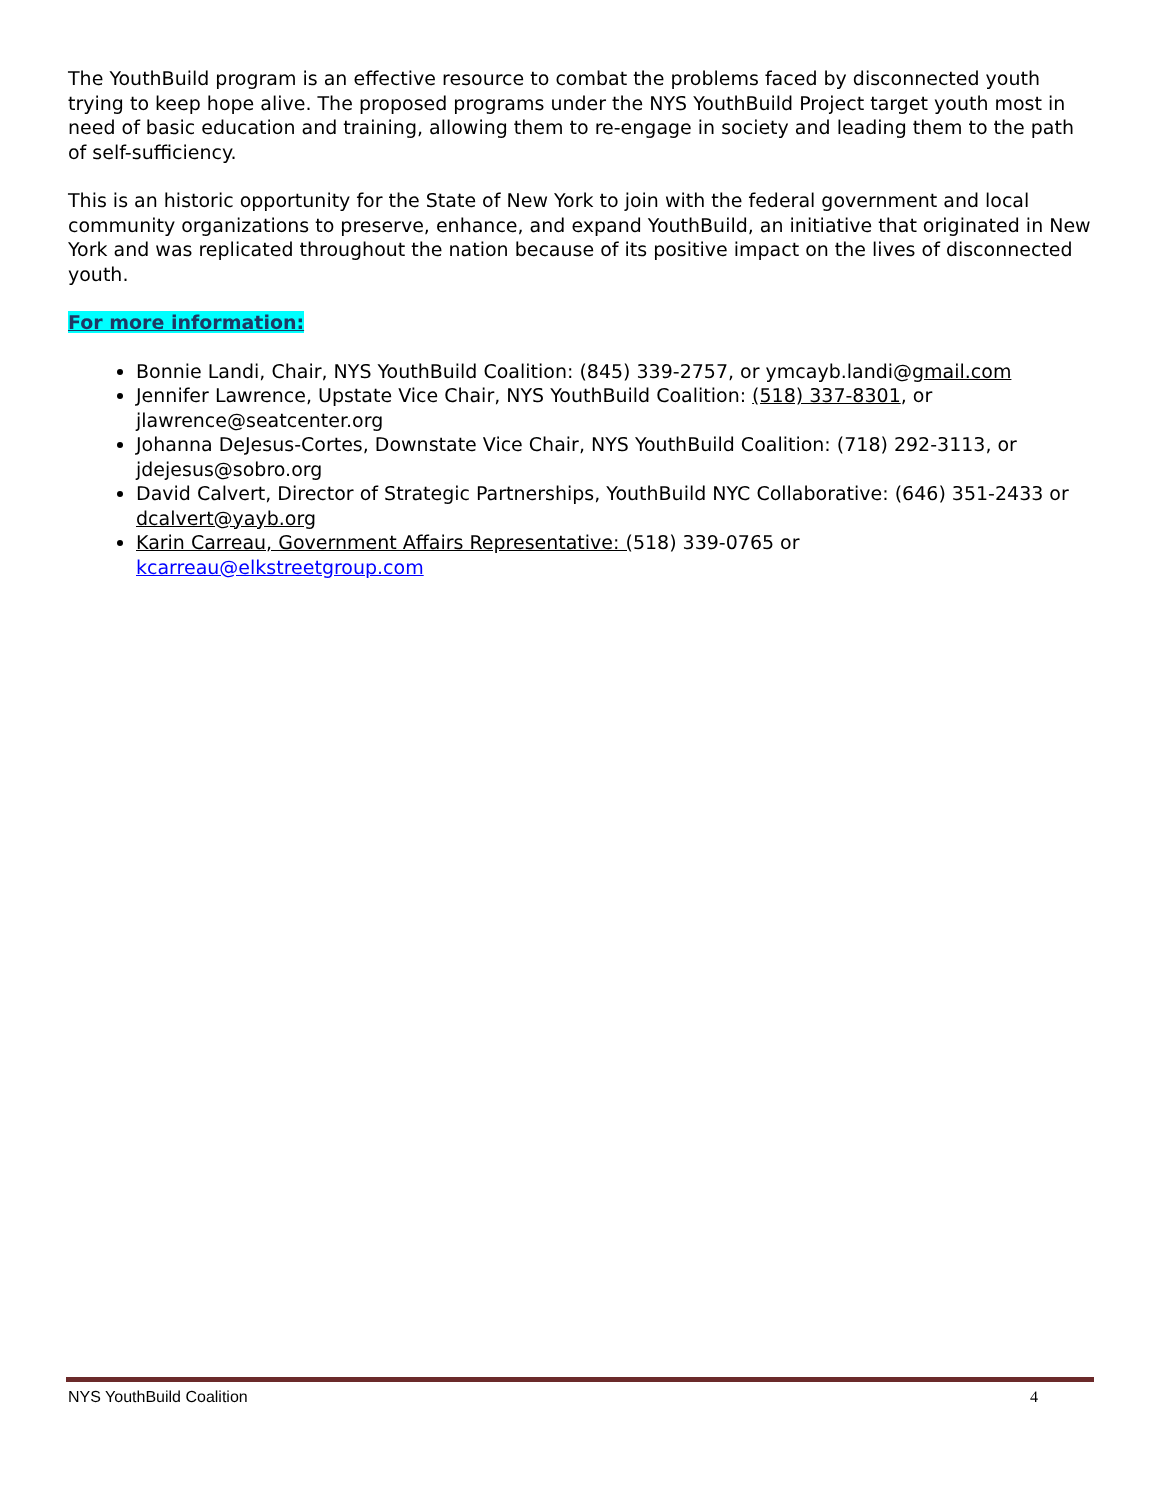The YouthBuild program is an effective resource to combat the problems faced by disconnected youth trying to keep hope alive. The proposed programs under the NYS YouthBuild Project target youth most in need of basic education and training, allowing them to re-engage in society and leading them to the path of self-sufficiency.
This is an historic opportunity for the State of New York to join with the federal government and local community organizations to preserve, enhance, and expand YouthBuild, an initiative that originated in New York and was replicated throughout the nation because of its positive impact on the lives of disconnected youth.
For more information:
Bonnie Landi, Chair, NYS YouthBuild Coalition: (845) 339-2757, or ymcayb.landi@gmail.com
Jennifer Lawrence, Upstate Vice Chair, NYS YouthBuild Coalition: (518) 337-8301, or jlawrence@seatcenter.org
Johanna DeJesus-Cortes, Downstate Vice Chair, NYS YouthBuild Coalition: (718) 292-3113, or jdejesus@sobro.org
David Calvert, Director of Strategic Partnerships, YouthBuild NYC Collaborative: (646) 351-2433 or dcalvert@yayb.org
Karin Carreau, Government Affairs Representative: (518) 339-0765 or kcarreau@elkstreetgroup.com
NYS YouthBuild Coalition 4